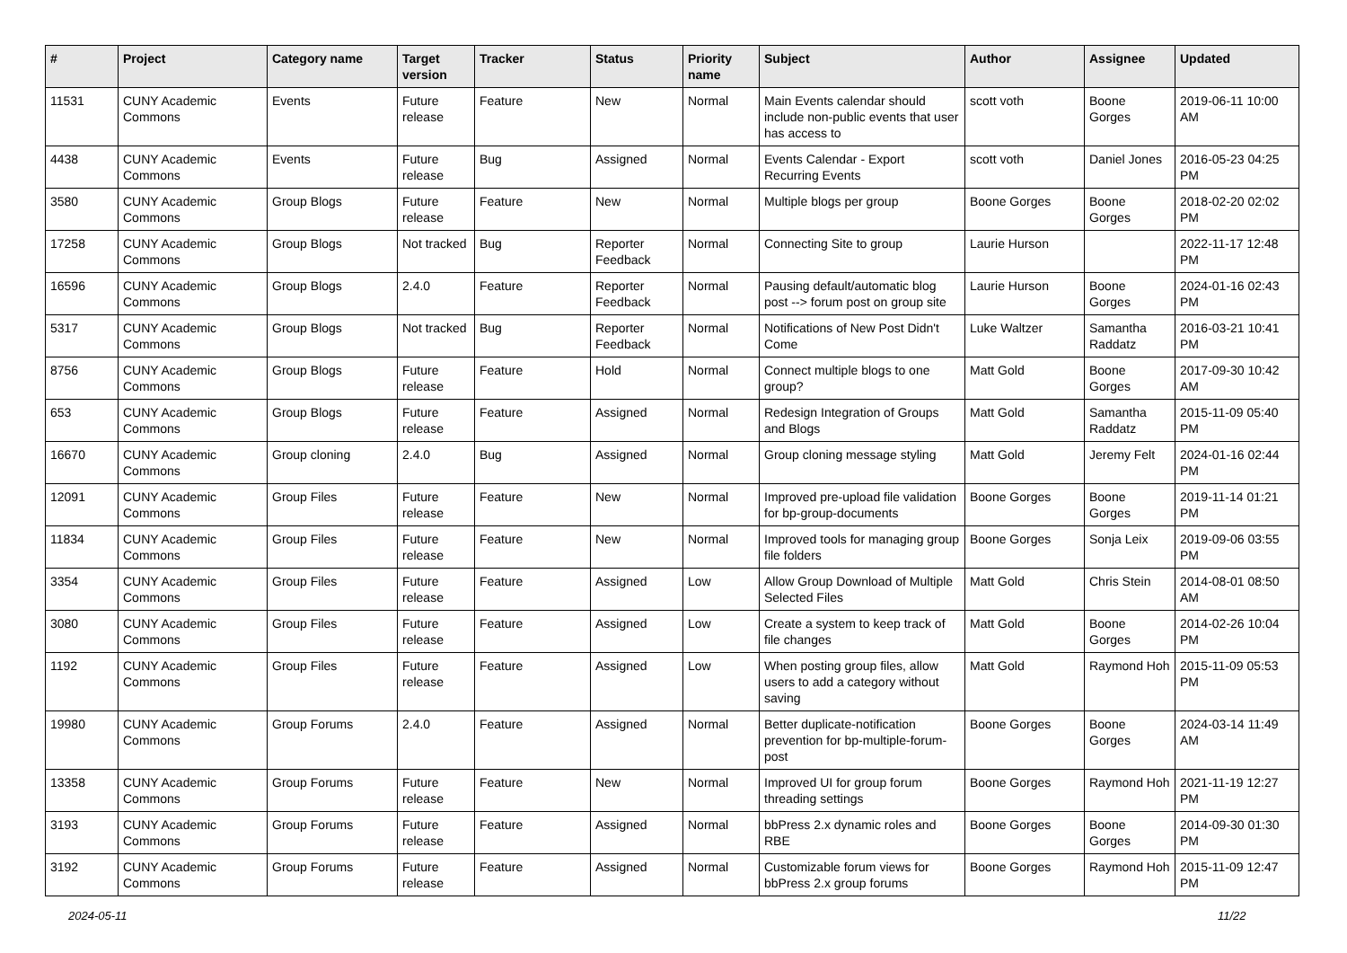| # | Project | Category name | Target version | Tracker | Status | Priority name | Subject | Author | Assignee | Updated |
| --- | --- | --- | --- | --- | --- | --- | --- | --- | --- | --- |
| 11531 | CUNY Academic Commons | Events | Future release | Feature | New | Normal | Main Events calendar should include non-public events that user has access to | scott voth | Boone Gorges | 2019-06-11 10:00 AM |
| 4438 | CUNY Academic Commons | Events | Future release | Bug | Assigned | Normal | Events Calendar - Export Recurring Events | scott voth | Daniel Jones | 2016-05-23 04:25 PM |
| 3580 | CUNY Academic Commons | Group Blogs | Future release | Feature | New | Normal | Multiple blogs per group | Boone Gorges | Boone Gorges | 2018-02-20 02:02 PM |
| 17258 | CUNY Academic Commons | Group Blogs | Not tracked | Bug | Reporter Feedback | Normal | Connecting Site to group | Laurie Hurson | | 2022-11-17 12:48 PM |
| 16596 | CUNY Academic Commons | Group Blogs | 2.4.0 | Feature | Reporter Feedback | Normal | Pausing default/automatic blog post --> forum post on group site | Laurie Hurson | Boone Gorges | 2024-01-16 02:43 PM |
| 5317 | CUNY Academic Commons | Group Blogs | Not tracked | Bug | Reporter Feedback | Normal | Notifications of New Post Didn't Come | Luke Waltzer | Samantha Raddatz | 2016-03-21 10:41 PM |
| 8756 | CUNY Academic Commons | Group Blogs | Future release | Feature | Hold | Normal | Connect multiple blogs to one group? | Matt Gold | Boone Gorges | 2017-09-30 10:42 AM |
| 653 | CUNY Academic Commons | Group Blogs | Future release | Feature | Assigned | Normal | Redesign Integration of Groups and Blogs | Matt Gold | Samantha Raddatz | 2015-11-09 05:40 PM |
| 16670 | CUNY Academic Commons | Group cloning | 2.4.0 | Bug | Assigned | Normal | Group cloning message styling | Matt Gold | Jeremy Felt | 2024-01-16 02:44 PM |
| 12091 | CUNY Academic Commons | Group Files | Future release | Feature | New | Normal | Improved pre-upload file validation for bp-group-documents | Boone Gorges | Boone Gorges | 2019-11-14 01:21 PM |
| 11834 | CUNY Academic Commons | Group Files | Future release | Feature | New | Normal | Improved tools for managing group file folders | Boone Gorges | Sonja Leix | 2019-09-06 03:55 PM |
| 3354 | CUNY Academic Commons | Group Files | Future release | Feature | Assigned | Low | Allow Group Download of Multiple Selected Files | Matt Gold | Chris Stein | 2014-08-01 08:50 AM |
| 3080 | CUNY Academic Commons | Group Files | Future release | Feature | Assigned | Low | Create a system to keep track of file changes | Matt Gold | Boone Gorges | 2014-02-26 10:04 PM |
| 1192 | CUNY Academic Commons | Group Files | Future release | Feature | Assigned | Low | When posting group files, allow users to add a category without saving | Matt Gold | Raymond Hoh | 2015-11-09 05:53 PM |
| 19980 | CUNY Academic Commons | Group Forums | 2.4.0 | Feature | Assigned | Normal | Better duplicate-notification prevention for bp-multiple-forum-post | Boone Gorges | Boone Gorges | 2024-03-14 11:49 AM |
| 13358 | CUNY Academic Commons | Group Forums | Future release | Feature | New | Normal | Improved UI for group forum threading settings | Boone Gorges | Raymond Hoh | 2021-11-19 12:27 PM |
| 3193 | CUNY Academic Commons | Group Forums | Future release | Feature | Assigned | Normal | bbPress 2.x dynamic roles and RBE | Boone Gorges | Boone Gorges | 2014-09-30 01:30 PM |
| 3192 | CUNY Academic Commons | Group Forums | Future release | Feature | Assigned | Normal | Customizable forum views for bbPress 2.x group forums | Boone Gorges | Raymond Hoh | 2015-11-09 12:47 PM |
2024-05-11 11/22